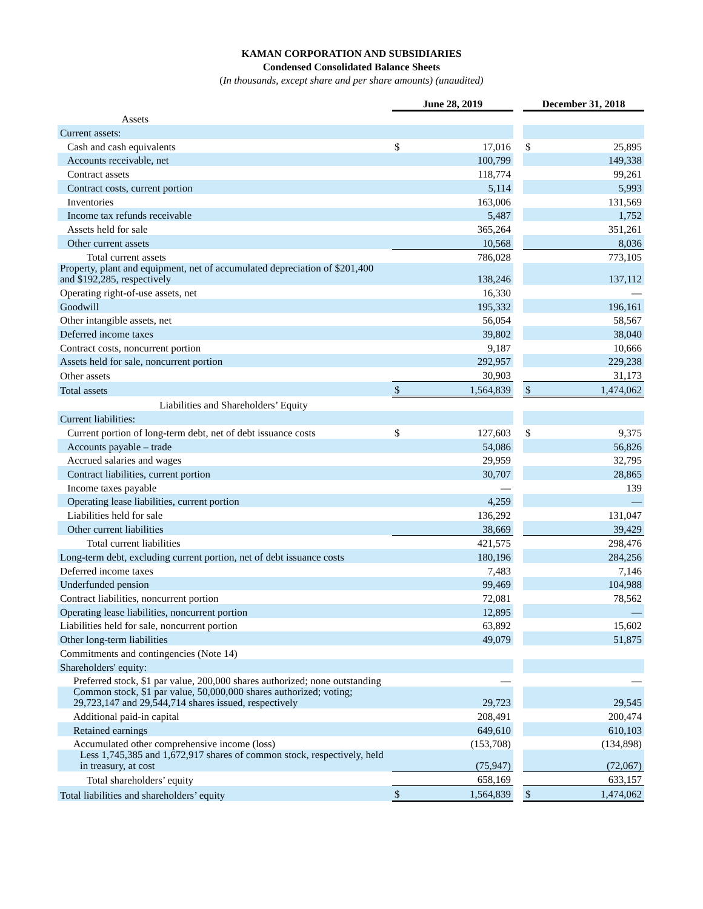KAMAN CORPORATION AND SUBSIDIARIES
Condensed Consolidated Balance Sheets
(In thousands, except share and per share amounts) (unaudited)
| | June 28, 2019 | | | December 31, 2018 | |
| Assets | | | | | |
| Current assets: | | | | | |
| Cash and cash equivalents | $ | 17,016 | | $ | 25,895 |
| Accounts receivable, net | | 100,799 | | | 149,338 |
| Contract assets | | 118,774 | | | 99,261 |
| Contract costs, current portion | | 5,114 | | | 5,993 |
| Inventories | | 163,006 | | | 131,569 |
| Income tax refunds receivable | | 5,487 | | | 1,752 |
| Assets held for sale | | 365,264 | | | 351,261 |
| Other current assets | | 10,568 | | | 8,036 |
| Total current assets | | 786,028 | | | 773,105 |
| Property, plant and equipment, net of accumulated depreciation of $201,400 and $192,285, respectively | | 138,246 | | | 137,112 |
| Operating right-of-use assets, net | | 16,330 | | | — |
| Goodwill | | 195,332 | | | 196,161 |
| Other intangible assets, net | | 56,054 | | | 58,567 |
| Deferred income taxes | | 39,802 | | | 38,040 |
| Contract costs, noncurrent portion | | 9,187 | | | 10,666 |
| Assets held for sale, noncurrent portion | | 292,957 | | | 229,238 |
| Other assets | | 30,903 | | | 31,173 |
| Total assets | $ | 1,564,839 | | $ | 1,474,062 |
| Liabilities and Shareholders’ Equity | | | | | |
| Current liabilities: | | | | | |
| Current portion of long-term debt, net of debt issuance costs | $ | 127,603 | | $ | 9,375 |
| Accounts payable – trade | | 54,086 | | | 56,826 |
| Accrued salaries and wages | | 29,959 | | | 32,795 |
| Contract liabilities, current portion | | 30,707 | | | 28,865 |
| Income taxes payable | | — | | | 139 |
| Operating lease liabilities, current portion | | 4,259 | | | — |
| Liabilities held for sale | | 136,292 | | | 131,047 |
| Other current liabilities | | 38,669 | | | 39,429 |
| Total current liabilities | | 421,575 | | | 298,476 |
| Long-term debt, excluding current portion, net of debt issuance costs | | 180,196 | | | 284,256 |
| Deferred income taxes | | 7,483 | | | 7,146 |
| Underfunded pension | | 99,469 | | | 104,988 |
| Contract liabilities, noncurrent portion | | 72,081 | | | 78,562 |
| Operating lease liabilities, noncurrent portion | | 12,895 | | | — |
| Liabilities held for sale, noncurrent portion | | 63,892 | | | 15,602 |
| Other long-term liabilities | | 49,079 | | | 51,875 |
| Commitments and contingencies (Note 14) | | | | | |
| Shareholders' equity: | | | | | |
| Preferred stock, $1 par value, 200,000 shares authorized; none outstanding | | — | | | — |
| Common stock, $1 par value, 50,000,000 shares authorized; voting; 29,723,147 and 29,544,714 shares issued, respectively | | 29,723 | | | 29,545 |
| Additional paid-in capital | | 208,491 | | | 200,474 |
| Retained earnings | | 649,610 | | | 610,103 |
| Accumulated other comprehensive income (loss) | | (153,708) | | | (134,898) |
| Less 1,745,385 and 1,672,917 shares of common stock, respectively, held in treasury, at cost | | (75,947) | | | (72,067) |
| Total shareholders’ equity | | 658,169 | | | 633,157 |
| Total liabilities and shareholders’ equity | $ | 1,564,839 | | $ | 1,474,062 |